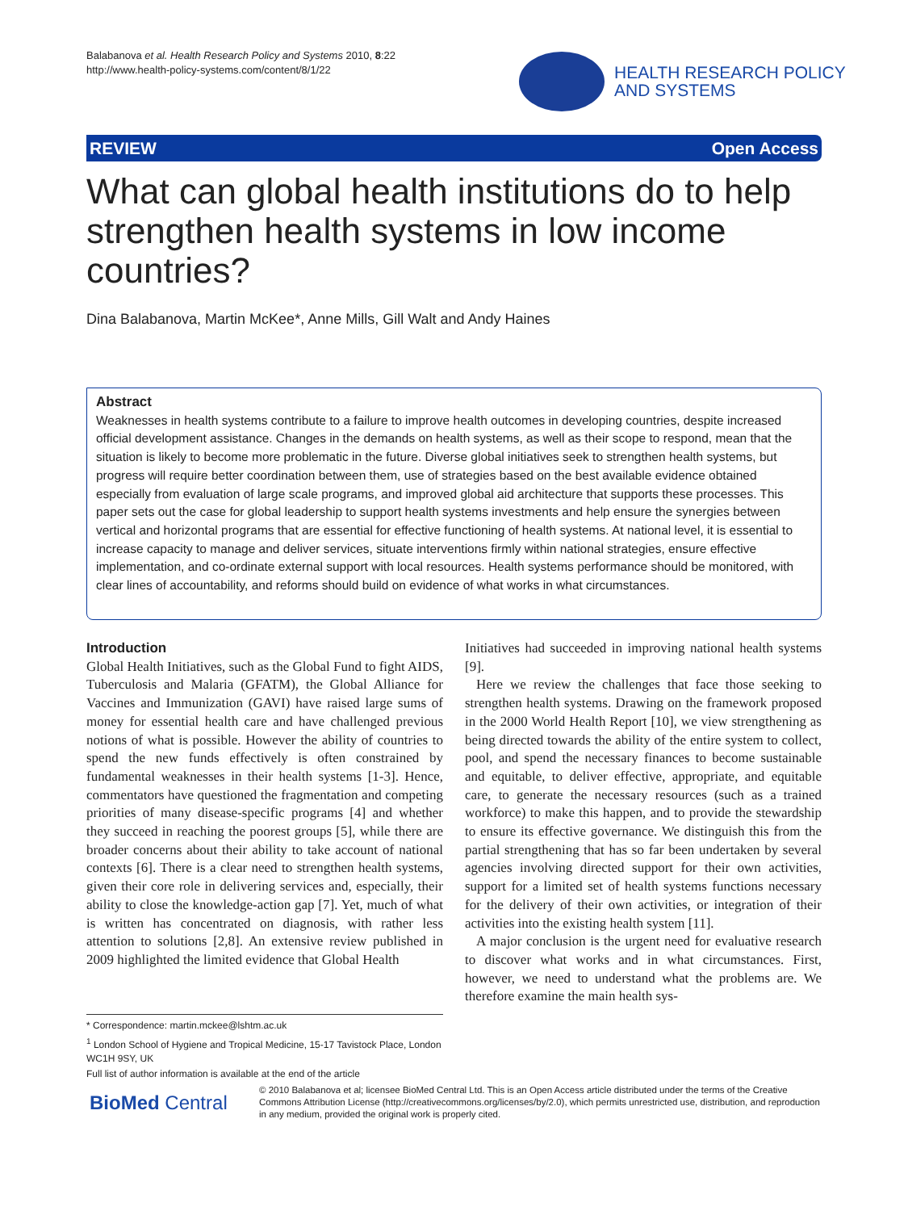Balabanova et al. Health Research Policy and Systems 2010, 8:22
http://www.health-policy-systems.com/content/8/1/22
HEALTH RESEARCH POLICY
AND SYSTEMS
REVIEW Open Access
What can global health institutions do to help strengthen health systems in low income countries?
Dina Balabanova, Martin McKee*, Anne Mills, Gill Walt and Andy Haines
Abstract
Weaknesses in health systems contribute to a failure to improve health outcomes in developing countries, despite increased official development assistance. Changes in the demands on health systems, as well as their scope to respond, mean that the situation is likely to become more problematic in the future. Diverse global initiatives seek to strengthen health systems, but progress will require better coordination between them, use of strategies based on the best available evidence obtained especially from evaluation of large scale programs, and improved global aid architecture that supports these processes. This paper sets out the case for global leadership to support health systems investments and help ensure the synergies between vertical and horizontal programs that are essential for effective functioning of health systems. At national level, it is essential to increase capacity to manage and deliver services, situate interventions firmly within national strategies, ensure effective implementation, and co-ordinate external support with local resources. Health systems performance should be monitored, with clear lines of accountability, and reforms should build on evidence of what works in what circumstances.
Introduction
Global Health Initiatives, such as the Global Fund to fight AIDS, Tuberculosis and Malaria (GFATM), the Global Alliance for Vaccines and Immunization (GAVI) have raised large sums of money for essential health care and have challenged previous notions of what is possible. However the ability of countries to spend the new funds effectively is often constrained by fundamental weaknesses in their health systems [1-3]. Hence, commentators have questioned the fragmentation and competing priorities of many disease-specific programs [4] and whether they succeed in reaching the poorest groups [5], while there are broader concerns about their ability to take account of national contexts [6]. There is a clear need to strengthen health systems, given their core role in delivering services and, especially, their ability to close the knowledge-action gap [7]. Yet, much of what is written has concentrated on diagnosis, with rather less attention to solutions [2,8]. An extensive review published in 2009 highlighted the limited evidence that Global Health
Initiatives had succeeded in improving national health systems [9].
Here we review the challenges that face those seeking to strengthen health systems. Drawing on the framework proposed in the 2000 World Health Report [10], we view strengthening as being directed towards the ability of the entire system to collect, pool, and spend the necessary finances to become sustainable and equitable, to deliver effective, appropriate, and equitable care, to generate the necessary resources (such as a trained workforce) to make this happen, and to provide the stewardship to ensure its effective governance. We distinguish this from the partial strengthening that has so far been undertaken by several agencies involving directed support for their own activities, support for a limited set of health systems functions necessary for the delivery of their own activities, or integration of their activities into the existing health system [11].
A major conclusion is the urgent need for evaluative research to discover what works and in what circumstances. First, however, we need to understand what the problems are. We therefore examine the main health sys-
* Correspondence: martin.mckee@lshtm.ac.uk
<sup>1</sup> London School of Hygiene and Tropical Medicine, 15-17 Tavistock Place, London WC1H 9SY, UK
Full list of author information is available at the end of the article
BioMed Central
© 2010 Balabanova et al; licensee BioMed Central Ltd. This is an Open Access article distributed under the terms of the Creative Commons Attribution License (http://creativecommons.org/licenses/by/2.0), which permits unrestricted use, distribution, and reproduction in any medium, provided the original work is properly cited.